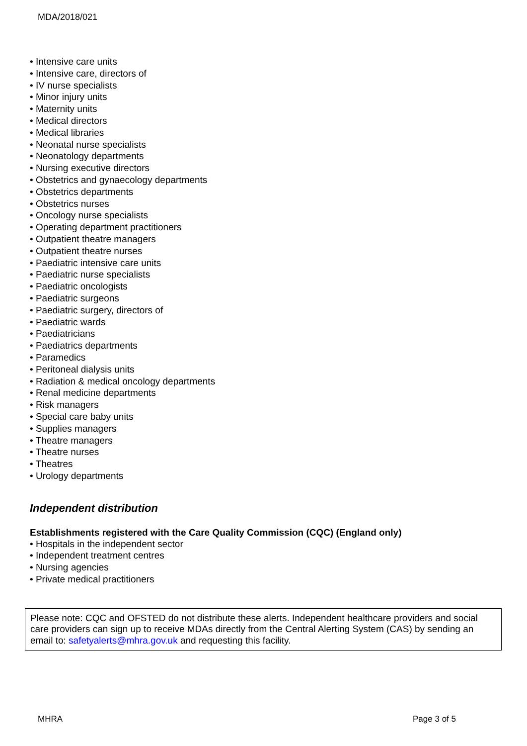MDA/2018/021
• Intensive care units
• Intensive care, directors of
• IV nurse specialists
• Minor injury units
• Maternity units
• Medical directors
• Medical libraries
• Neonatal nurse specialists
• Neonatology departments
• Nursing executive directors
• Obstetrics and gynaecology departments
• Obstetrics departments
• Obstetrics nurses
• Oncology nurse specialists
• Operating department practitioners
• Outpatient theatre managers
• Outpatient theatre nurses
• Paediatric intensive care units
• Paediatric nurse specialists
• Paediatric oncologists
• Paediatric surgeons
• Paediatric surgery, directors of
• Paediatric wards
• Paediatricians
• Paediatrics departments
• Paramedics
• Peritoneal dialysis units
• Radiation & medical oncology departments
• Renal medicine departments
• Risk managers
• Special care baby units
• Supplies managers
• Theatre managers
• Theatre nurses
• Theatres
• Urology departments
Independent distribution
Establishments registered with the Care Quality Commission (CQC) (England only)
• Hospitals in the independent sector
• Independent treatment centres
• Nursing agencies
• Private medical practitioners
Please note: CQC and OFSTED do not distribute these alerts. Independent healthcare providers and social care providers can sign up to receive MDAs directly from the Central Alerting System (CAS) by sending an email to: safetyalerts@mhra.gov.uk and requesting this facility.
MHRA Page 3 of 5